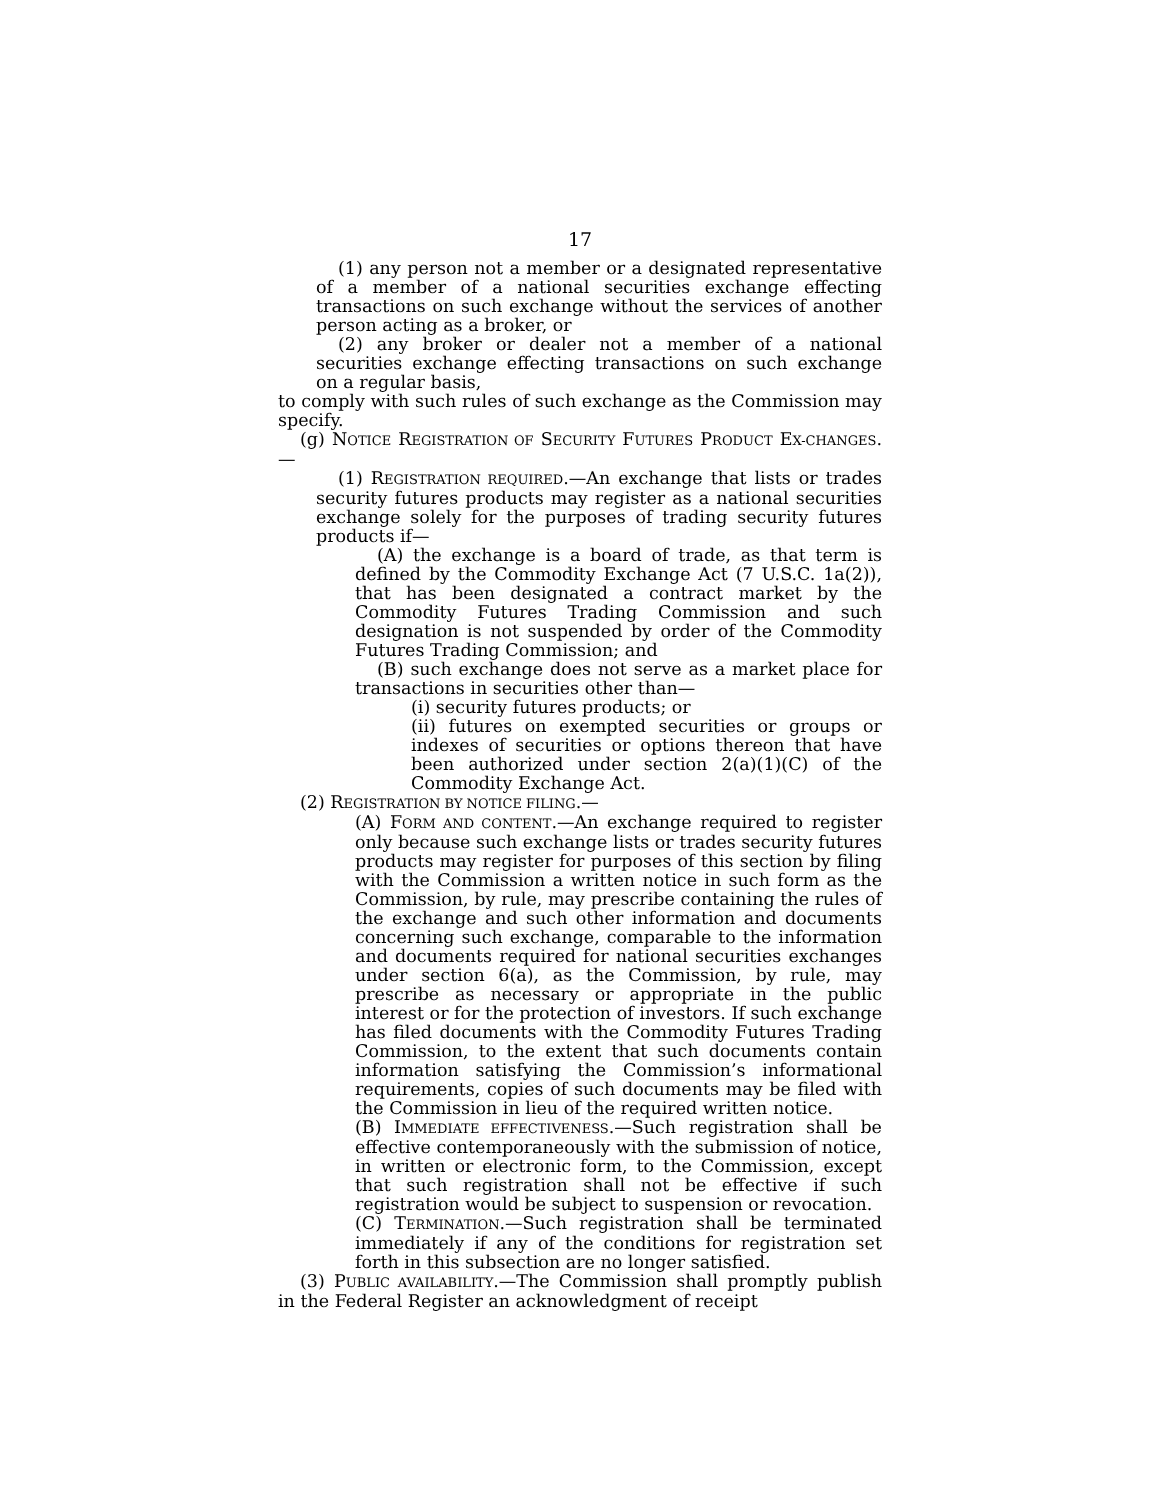17
(1) any person not a member or a designated representative of a member of a national securities exchange effecting transactions on such exchange without the services of another person acting as a broker, or
(2) any broker or dealer not a member of a national securities exchange effecting transactions on such exchange on a regular basis,
to comply with such rules of such exchange as the Commission may specify.
(g) NOTICE REGISTRATION OF SECURITY FUTURES PRODUCT EX-CHANGES.—
(1) REGISTRATION REQUIRED.—An exchange that lists or trades security futures products may register as a national securities exchange solely for the purposes of trading security futures products if—
(A) the exchange is a board of trade, as that term is defined by the Commodity Exchange Act (7 U.S.C. 1a(2)), that has been designated a contract market by the Commodity Futures Trading Commission and such designation is not suspended by order of the Commodity Futures Trading Commission; and
(B) such exchange does not serve as a market place for transactions in securities other than—
(i) security futures products; or
(ii) futures on exempted securities or groups or indexes of securities or options thereon that have been authorized under section 2(a)(1)(C) of the Commodity Exchange Act.
(2) REGISTRATION BY NOTICE FILING.—
(A) FORM AND CONTENT.—An exchange required to register only because such exchange lists or trades security futures products may register for purposes of this section by filing with the Commission a written notice in such form as the Commission, by rule, may prescribe containing the rules of the exchange and such other information and documents concerning such exchange, comparable to the information and documents required for national securities exchanges under section 6(a), as the Commission, by rule, may prescribe as necessary or appropriate in the public interest or for the protection of investors. If such exchange has filed documents with the Commodity Futures Trading Commission, to the extent that such documents contain information satisfying the Commission’s informational requirements, copies of such documents may be filed with the Commission in lieu of the required written notice.
(B) IMMEDIATE EFFECTIVENESS.—Such registration shall be effective contemporaneously with the submission of notice, in written or electronic form, to the Commission, except that such registration shall not be effective if such registration would be subject to suspension or revocation.
(C) TERMINATION.—Such registration shall be terminated immediately if any of the conditions for registration set forth in this subsection are no longer satisfied.
(3) PUBLIC AVAILABILITY.—The Commission shall promptly publish in the Federal Register an acknowledgment of receipt